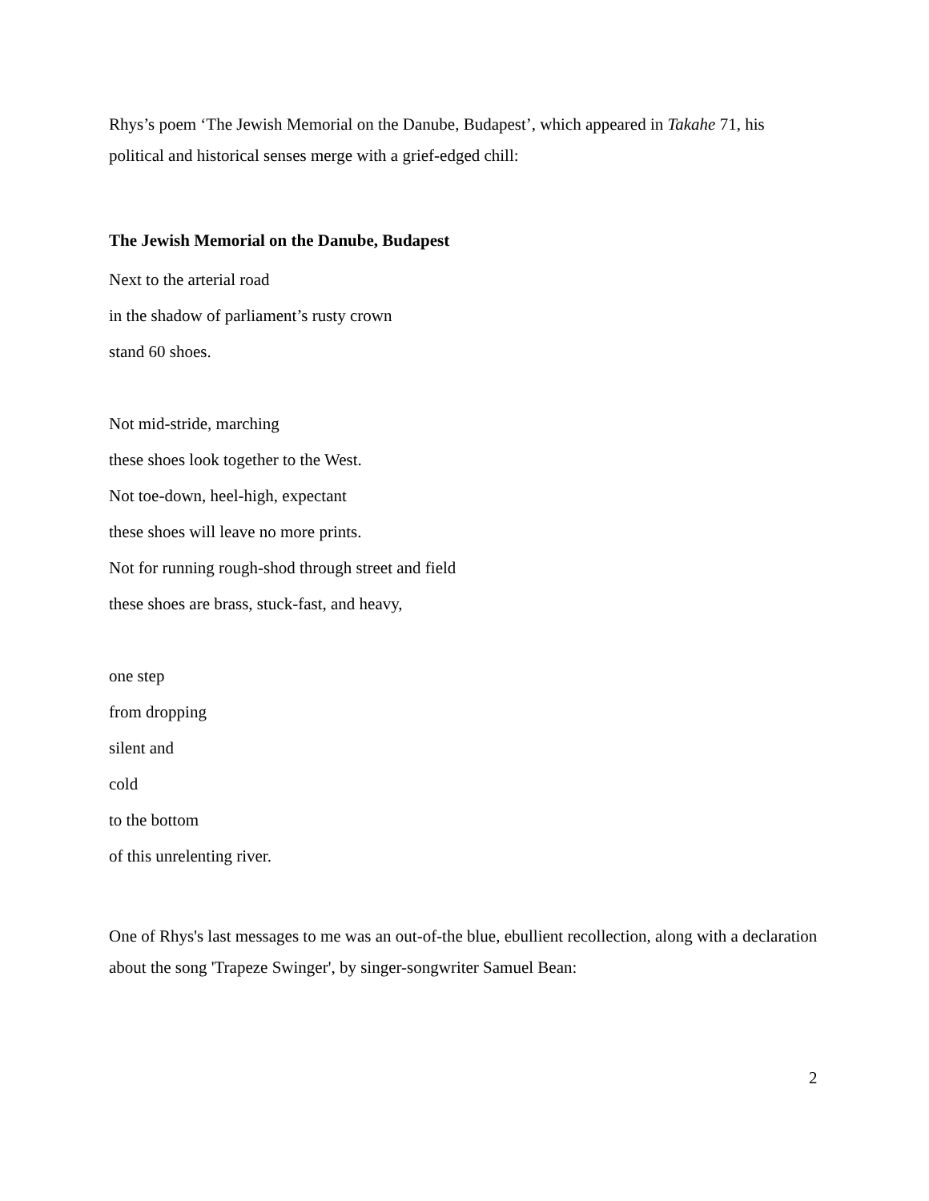Rhys’s poem ‘The Jewish Memorial on the Danube, Budapest’, which appeared in Takahe 71, his political and historical senses merge with a grief-edged chill:
The Jewish Memorial on the Danube, Budapest
Next to the arterial road
in the shadow of parliament’s rusty crown
stand 60 shoes.
Not mid-stride, marching
these shoes look together to the West.
Not toe-down, heel-high, expectant
these shoes will leave no more prints.
Not for running rough-shod through street and field
these shoes are brass, stuck-fast, and heavy,
one step
from dropping
silent and
cold
to the bottom
of this unrelenting river.
One of Rhys's last messages to me was an out-of-the blue, ebullient recollection, along with a declaration about the song 'Trapeze Swinger', by singer-songwriter Samuel Bean:
2